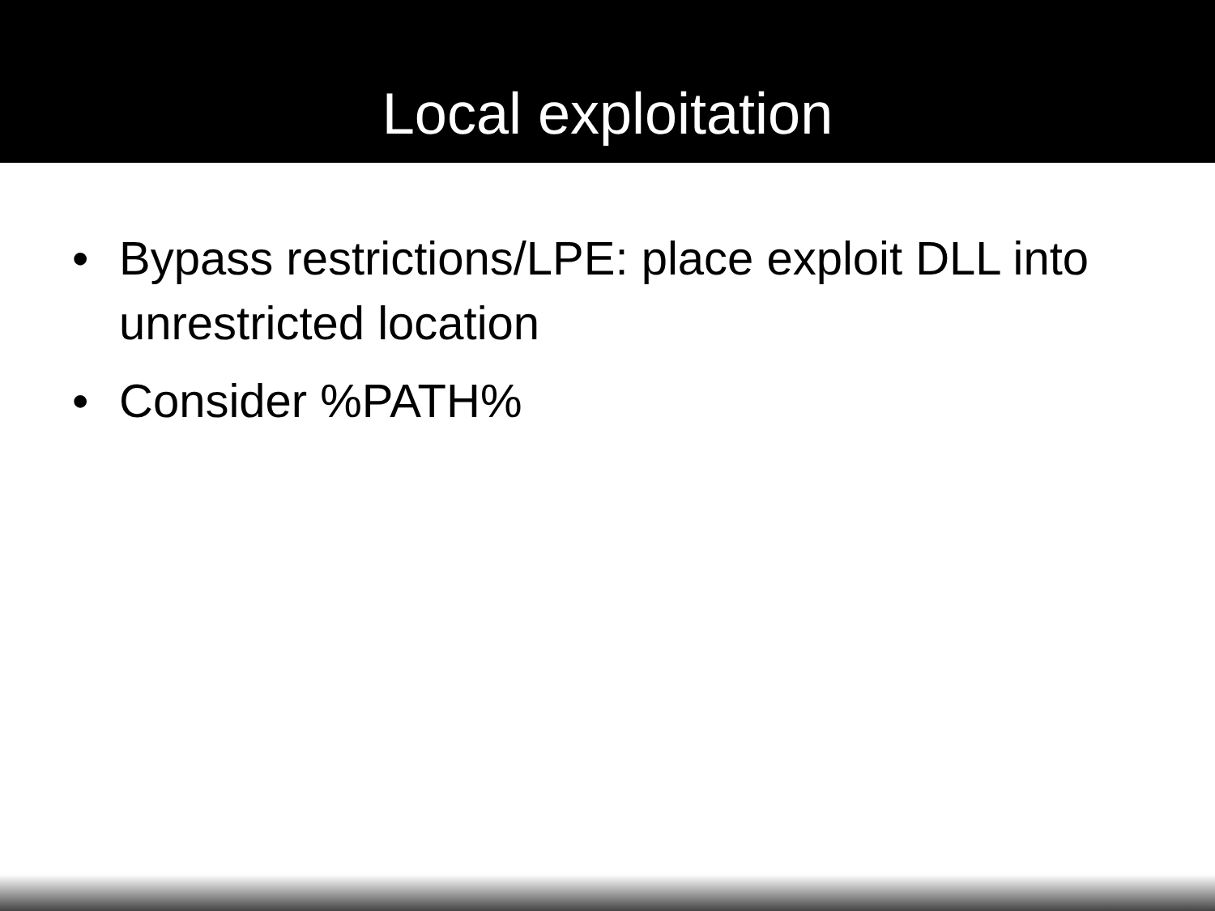Local exploitation
• Bypass restrictions/LPE: place exploit DLL into unrestricted location
• Consider %PATH%